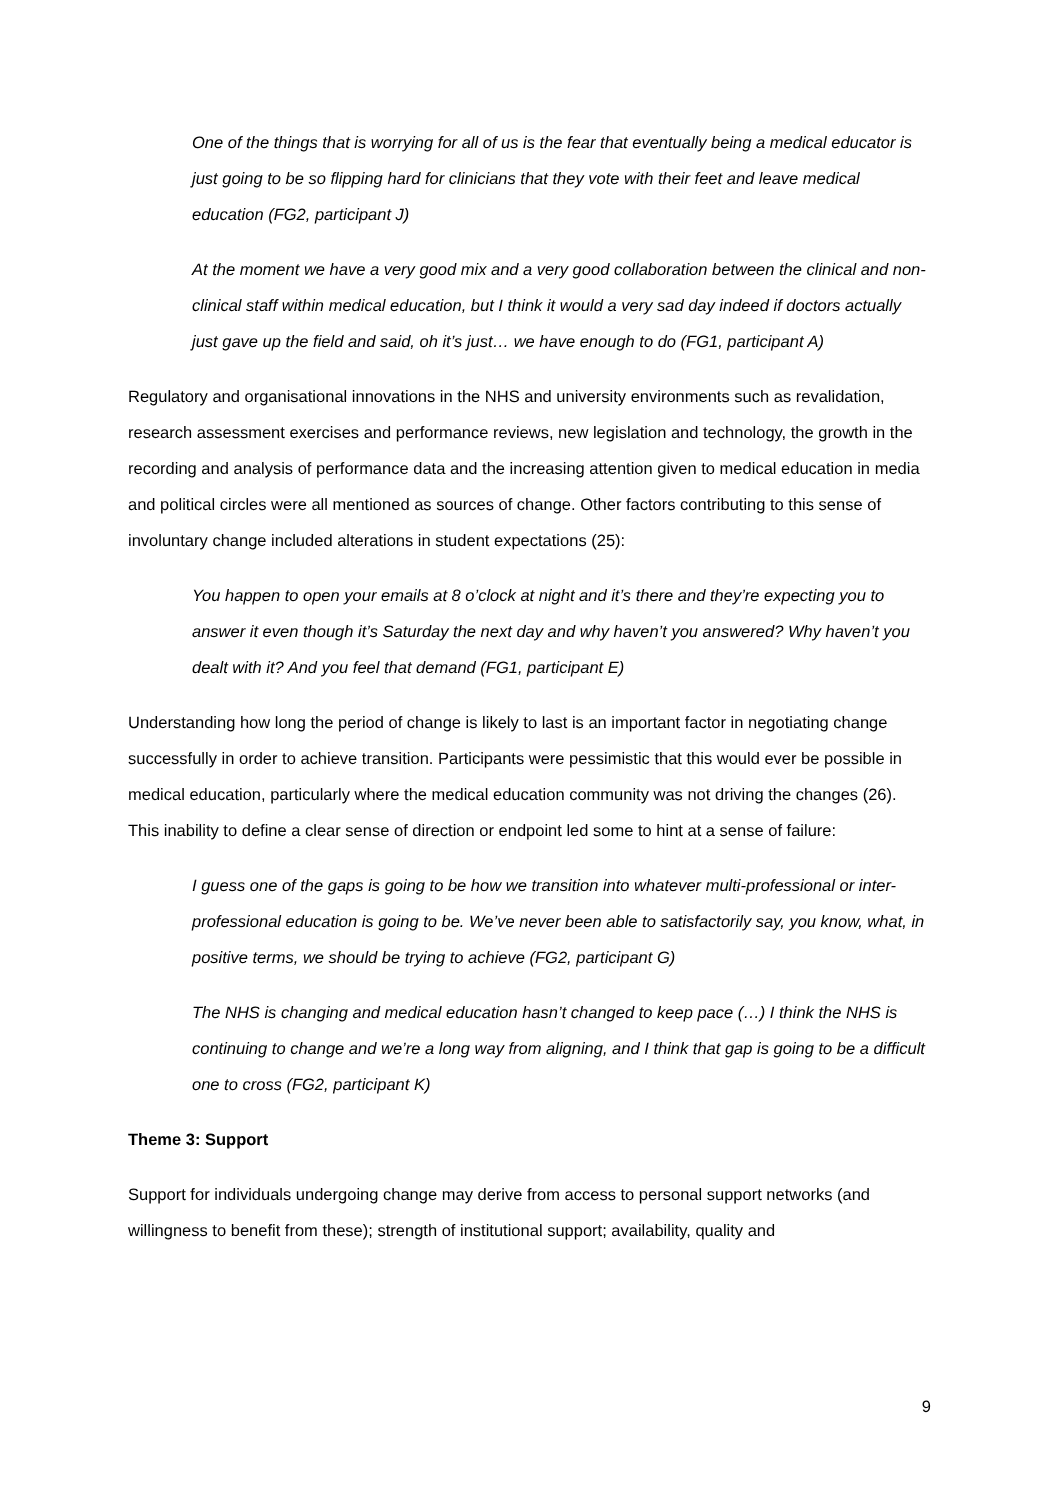One of the things that is worrying for all of us is the fear that eventually being a medical educator is just going to be so flipping hard for clinicians that they vote with their feet and leave medical education (FG2, participant J)
At the moment we have a very good mix and a very good collaboration between the clinical and non-clinical staff within medical education, but I think it would a very sad day indeed if doctors actually just gave up the field and said, oh it’s just… we have enough to do (FG1, participant A)
Regulatory and organisational innovations in the NHS and university environments such as revalidation, research assessment exercises and performance reviews, new legislation and technology, the growth in the recording and analysis of performance data and the increasing attention given to medical education in media and political circles were all mentioned as sources of change. Other factors contributing to this sense of involuntary change included alterations in student expectations (25):
You happen to open your emails at 8 o’clock at night and it’s there and they’re expecting you to answer it even though it’s Saturday the next day and why haven’t you answered? Why haven’t you dealt with it? And you feel that demand (FG1, participant E)
Understanding how long the period of change is likely to last is an important factor in negotiating change successfully in order to achieve transition. Participants were pessimistic that this would ever be possible in medical education, particularly where the medical education community was not driving the changes (26). This inability to define a clear sense of direction or endpoint led some to hint at a sense of failure:
I guess one of the gaps is going to be how we transition into whatever multi-professional or inter-professional education is going to be. We’ve never been able to satisfactorily say, you know, what, in positive terms, we should be trying to achieve (FG2, participant G)
The NHS is changing and medical education hasn’t changed to keep pace (…) I think the NHS is continuing to change and we’re a long way from aligning, and I think that gap is going to be a difficult one to cross (FG2, participant K)
Theme 3: Support
Support for individuals undergoing change may derive from access to personal support networks (and willingness to benefit from these); strength of institutional support; availability, quality and
9